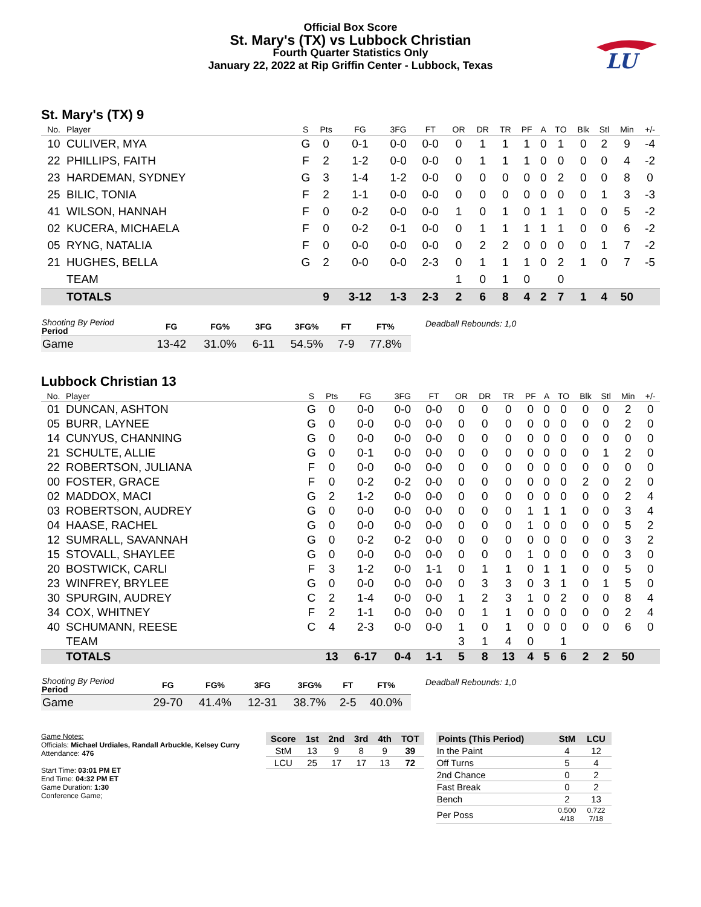Official Box Score
St. Mary's (TX) vs Lubbock Christian
Fourth Quarter Statistics Only
January 22, 2022 at Rip Griffin Center - Lubbock, Texas
LU
St. Mary's (TX) 9
| No. | Player | S | Pts | FG | 3FG | FT | OR | DR | TR | PF | A | TO | Blk | Stl | Min | +/- |
| --- | --- | --- | --- | --- | --- | --- | --- | --- | --- | --- | --- | --- | --- | --- | --- | --- |
| 10 | CULIVER, MYA | G | 0 | 0-1 | 0-0 | 0-0 | 0 | 1 | 1 | 1 | 0 | 1 | 0 | 2 | 9 | -4 |
| 22 | PHILLIPS, FAITH | F | 2 | 1-2 | 0-0 | 0-0 | 0 | 1 | 1 | 1 | 0 | 0 | 0 | 0 | 4 | -2 |
| 23 | HARDEMAN, SYDNEY | G | 3 | 1-4 | 1-2 | 0-0 | 0 | 0 | 0 | 0 | 0 | 2 | 0 | 0 | 8 | 0 |
| 25 | BILIC, TONIA | F | 2 | 1-1 | 0-0 | 0-0 | 0 | 0 | 0 | 0 | 0 | 0 | 0 | 1 | 3 | -3 |
| 41 | WILSON, HANNAH | F | 0 | 0-2 | 0-0 | 0-0 | 1 | 0 | 1 | 0 | 1 | 1 | 0 | 0 | 5 | -2 |
| 02 | KUCERA, MICHAELA | F | 0 | 0-2 | 0-1 | 0-0 | 0 | 1 | 1 | 1 | 1 | 1 | 0 | 0 | 6 | -2 |
| 05 | RYNG, NATALIA | F | 0 | 0-0 | 0-0 | 0-0 | 0 | 2 | 2 | 0 | 0 | 0 | 0 | 1 | 7 | -2 |
| 21 | HUGHES, BELLA | G | 2 | 0-0 | 0-0 | 2-3 | 0 | 1 | 1 | 1 | 0 | 2 | 1 | 0 | 7 | -5 |
| | TEAM | | | | | | 1 | 0 | 1 | 0 | | 0 | | | | |
| | TOTALS | | 9 | 3-12 | 1-3 | 2-3 | 2 | 6 | 8 | 4 | 2 | 7 | 1 | 4 | 50 | |
| Shooting By Period Period | FG | FG% | 3FG | 3FG% | FT | FT% |
| --- | --- | --- | --- | --- | --- | --- |
| Game | 13-42 | 31.0% | 6-11 | 54.5% | 7-9 | 77.8% |
Deadball Rebounds: 1,0
Lubbock Christian 13
| No. | Player | S | Pts | FG | 3FG | FT | OR | DR | TR | PF | A | TO | Blk | Stl | Min | +/- |
| --- | --- | --- | --- | --- | --- | --- | --- | --- | --- | --- | --- | --- | --- | --- | --- | --- |
| 01 | DUNCAN, ASHTON | G | 0 | 0-0 | 0-0 | 0-0 | 0 | 0 | 0 | 0 | 0 | 0 | 0 | 0 | 2 | 0 |
| 05 | BURR, LAYNEE | G | 0 | 0-0 | 0-0 | 0-0 | 0 | 0 | 0 | 0 | 0 | 0 | 0 | 0 | 2 | 0 |
| 14 | CUNYUS, CHANNING | G | 0 | 0-0 | 0-0 | 0-0 | 0 | 0 | 0 | 0 | 0 | 0 | 0 | 0 | 0 | 0 |
| 21 | SCHULTE, ALLIE | G | 0 | 0-1 | 0-0 | 0-0 | 0 | 0 | 0 | 0 | 0 | 0 | 0 | 1 | 2 | 0 |
| 22 | ROBERTSON, JULIANA | F | 0 | 0-0 | 0-0 | 0-0 | 0 | 0 | 0 | 0 | 0 | 0 | 0 | 0 | 0 | 0 |
| 00 | FOSTER, GRACE | F | 0 | 0-2 | 0-2 | 0-0 | 0 | 0 | 0 | 0 | 0 | 0 | 2 | 0 | 2 | 0 |
| 02 | MADDOX, MACI | G | 2 | 1-2 | 0-0 | 0-0 | 0 | 0 | 0 | 0 | 0 | 0 | 0 | 0 | 2 | 4 |
| 03 | ROBERTSON, AUDREY | G | 0 | 0-0 | 0-0 | 0-0 | 0 | 0 | 0 | 1 | 1 | 1 | 0 | 0 | 3 | 4 |
| 04 | HAASE, RACHEL | G | 0 | 0-0 | 0-0 | 0-0 | 0 | 0 | 0 | 1 | 0 | 0 | 0 | 0 | 5 | 2 |
| 12 | SUMRALL, SAVANNAH | G | 0 | 0-2 | 0-2 | 0-0 | 0 | 0 | 0 | 0 | 0 | 0 | 0 | 0 | 3 | 2 |
| 15 | STOVALL, SHAYLEE | G | 0 | 0-0 | 0-0 | 0-0 | 0 | 0 | 0 | 1 | 0 | 0 | 0 | 0 | 3 | 0 |
| 20 | BOSTWICK, CARLI | F | 3 | 1-2 | 0-0 | 1-1 | 0 | 1 | 1 | 0 | 1 | 1 | 0 | 0 | 5 | 0 |
| 23 | WINFREY, BRYLEE | G | 0 | 0-0 | 0-0 | 0-0 | 0 | 3 | 3 | 0 | 3 | 1 | 0 | 1 | 5 | 0 |
| 30 | SPURGIN, AUDREY | C | 2 | 1-4 | 0-0 | 0-0 | 1 | 2 | 3 | 1 | 0 | 2 | 0 | 0 | 8 | 4 |
| 34 | COX, WHITNEY | F | 2 | 1-1 | 0-0 | 0-0 | 0 | 1 | 1 | 0 | 0 | 0 | 0 | 0 | 2 | 4 |
| 40 | SCHUMANN, REESE | C | 4 | 2-3 | 0-0 | 0-0 | 1 | 0 | 1 | 0 | 0 | 0 | 0 | 0 | 6 | 0 |
| | TEAM | | | | | | 3 | 1 | 4 | 0 | | 1 | | | | |
| | TOTALS | | 13 | 6-17 | 0-4 | 1-1 | 5 | 8 | 13 | 4 | 5 | 6 | 2 | 2 | 50 | |
| Shooting By Period Period | FG | FG% | 3FG | 3FG% | FT | FT% |
| --- | --- | --- | --- | --- | --- | --- |
| Game | 29-70 | 41.4% | 12-31 | 38.7% | 2-5 | 40.0% |
Deadball Rebounds: 1,0
Game Notes:
Officials: Michael Urdiales, Randall Arbuckle, Kelsey Curry
Attendance: 476
Start Time: 03:01 PM ET
End Time: 04:32 PM ET
Game Duration: 1:30
Conference Game;
| Score | 1st | 2nd | 3rd | 4th | TOT |
| --- | --- | --- | --- | --- | --- |
| StM | 13 | 9 | 8 | 9 | 39 |
| LCU | 25 | 17 | 17 | 13 | 72 |
| Points (This Period) | StM | LCU |
| --- | --- | --- |
| In the Paint | 4 | 12 |
| Off Turns | 5 | 4 |
| 2nd Chance | 0 | 2 |
| Fast Break | 0 | 2 |
| Bench | 2 | 13 |
| Per Poss | 0.500 4/18 | 0.722 7/18 |